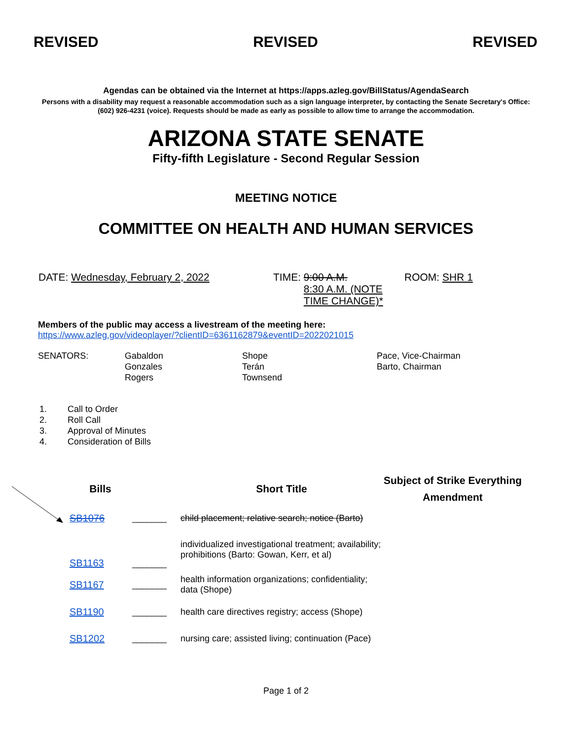REVISED REVISED REVISED
Agendas can be obtained via the Internet at https://apps.azleg.gov/BillStatus/AgendaSearch
Persons with a disability may request a reasonable accommodation such as a sign language interpreter, by contacting the Senate Secretary's Office: (602) 926-4231 (voice). Requests should be made as early as possible to allow time to arrange the accommodation.
ARIZONA STATE SENATE
Fifty-fifth Legislature - Second Regular Session
MEETING NOTICE
COMMITTEE ON HEALTH AND HUMAN SERVICES
DATE: Wednesday, February 2, 2022 TIME:
9:00 A.M.
8:30 A.M. (NOTE
TIME CHANGE)*
ROOM: SHR 1
Members of the public may access a livestream of the meeting here:
https://www.azleg.gov/videoplayer/?clientID=6361162879&eventID=2022021015
SENATORS: Gabaldon
Gonzales
Rogers
Shope
Terán
Townsend
Pace, Vice-Chairman
Barto, Chairman
1. Call to Order
2. Roll Call
3. Approval of Minutes
4. Consideration of Bills
| Bills | | Short Title | Subject of Strike Everything Amendment |
| --- | --- | --- | --- |
| SB1076 | _______ | child placement; relative search; notice (Barto) | |
| SB1163 | _______ | individualized investigational treatment; availability; prohibitions (Barto: Gowan, Kerr, et al) | |
| SB1167 | _______ | health information organizations; confidentiality; data (Shope) | |
| SB1190 | _______ | health care directives registry; access (Shope) | |
| SB1202 | _______ | nursing care; assisted living; continuation (Pace) | |
Page 1 of 2